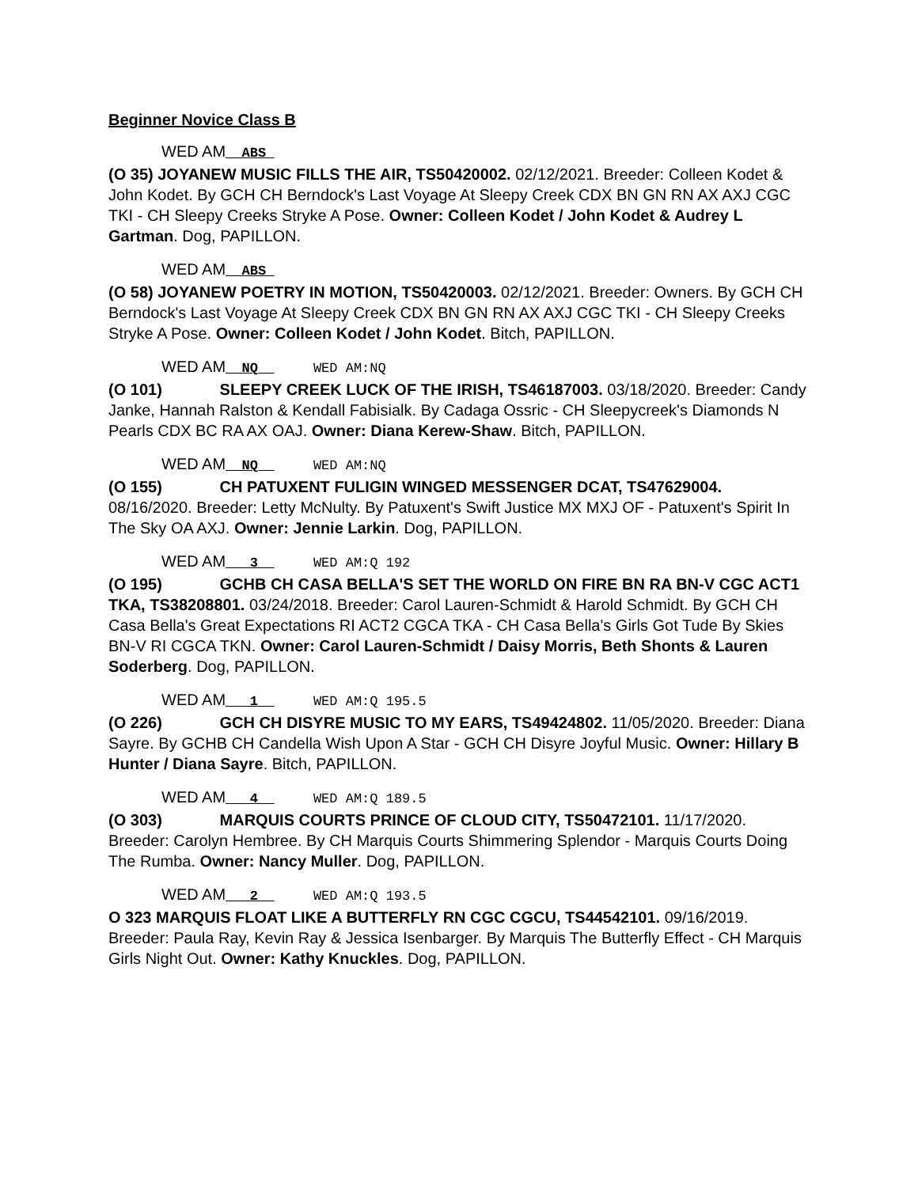Beginner Novice Class B
WED AM__ABS_
(O 35) JOYANEW MUSIC FILLS THE AIR, TS50420002. 02/12/2021. Breeder: Colleen Kodet & John Kodet. By GCH CH Berndock's Last Voyage At Sleepy Creek CDX BN GN RN AX AXJ CGC TKI - CH Sleepy Creeks Stryke A Pose. Owner: Colleen Kodet / John Kodet & Audrey L Gartman. Dog, PAPILLON.
WED AM__ABS_
(O 58) JOYANEW POETRY IN MOTION, TS50420003. 02/12/2021. Breeder: Owners. By GCH CH Berndock's Last Voyage At Sleepy Creek CDX BN GN RN AX AXJ CGC TKI - CH Sleepy Creeks Stryke A Pose. Owner: Colleen Kodet / John Kodet. Bitch, PAPILLON.
WED AM__NQ__ WED AM:NQ
(O 101) SLEEPY CREEK LUCK OF THE IRISH, TS46187003. 03/18/2020. Breeder: Candy Janke, Hannah Ralston & Kendall Fabisialk. By Cadaga Ossric - CH Sleepycreek's Diamonds N Pearls CDX BC RA AX OAJ. Owner: Diana Kerew-Shaw. Bitch, PAPILLON.
WED AM__NQ__ WED AM:NQ
(O 155) CH PATUXENT FULIGIN WINGED MESSENGER DCAT, TS47629004. 08/16/2020. Breeder: Letty McNulty. By Patuxent's Swift Justice MX MXJ OF - Patuxent's Spirit In The Sky OA AXJ. Owner: Jennie Larkin. Dog, PAPILLON.
WED AM___3__ WED AM:Q 192
(O 195) GCHB CH CASA BELLA'S SET THE WORLD ON FIRE BN RA BN-V CGC ACT1 TKA, TS38208801. 03/24/2018. Breeder: Carol Lauren-Schmidt & Harold Schmidt. By GCH CH Casa Bella's Great Expectations RI ACT2 CGCA TKA - CH Casa Bella's Girls Got Tude By Skies BN-V RI CGCA TKN. Owner: Carol Lauren-Schmidt / Daisy Morris, Beth Shonts & Lauren Soderberg. Dog, PAPILLON.
WED AM___1__ WED AM:Q 195.5
(O 226) GCH CH DISYRE MUSIC TO MY EARS, TS49424802. 11/05/2020. Breeder: Diana Sayre. By GCHB CH Candella Wish Upon A Star - GCH CH Disyre Joyful Music. Owner: Hillary B Hunter / Diana Sayre. Bitch, PAPILLON.
WED AM___4__ WED AM:Q 189.5
(O 303) MARQUIS COURTS PRINCE OF CLOUD CITY, TS50472101. 11/17/2020. Breeder: Carolyn Hembree. By CH Marquis Courts Shimmering Splendor - Marquis Courts Doing The Rumba. Owner: Nancy Muller. Dog, PAPILLON.
WED AM___2__ WED AM:Q 193.5
O 323 MARQUIS FLOAT LIKE A BUTTERFLY RN CGC CGCU, TS44542101. 09/16/2019. Breeder: Paula Ray, Kevin Ray & Jessica Isenbarger. By Marquis The Butterfly Effect - CH Marquis Girls Night Out. Owner: Kathy Knuckles. Dog, PAPILLON.